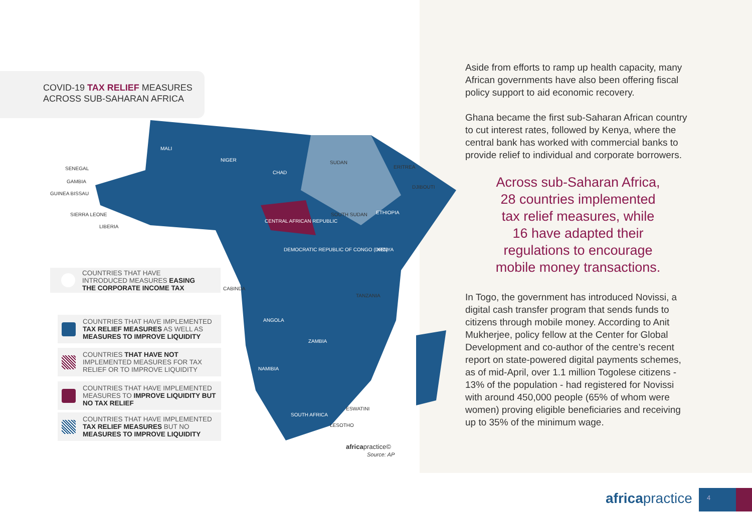COVID-19 TAX RELIEF MEASURES
ACROSS SUB-SAHARAN AFRICA
MALI
NIGER
CHAD
ETHIOPIA
ANGOLA
ZAMBIA
NAMIBIA
SOUTH AFRICA
DEMOCRATIC REPUBLIC OF CONGO (DRC)
KENYA
CENTRAL AFRICAN REPUBLIC
SENEGAL
GAMBIA
GUINEA BISSAU
SIERRA LEONE
LIBERIA
ERITREA
DJIBOUTI
CABINDA
ESWATINI
LESOTHO
SUDAN
SOUTH SUDAN
TANZANIA
COUNTRIES THAT HAVE
INTRODUCED MEASURES EASING
THE CORPORATE INCOME TAX
COUNTRIES THAT HAVE IMPLEMENTED
TAX RELIEF MEASURES AS WELL AS
MEASURES TO IMPROVE LIQUIDITY
COUNTRIES THAT HAVE NOT
IMPLEMENTED MEASURES FOR TAX
RELIEF OR TO IMPROVE LIQUIDITY
COUNTRIES THAT HAVE IMPLEMENTED
MEASURES TO IMPROVE LIQUIDITY BUT
NO TAX RELIEF
COUNTRIES THAT HAVE IMPLEMENTED
TAX RELIEF MEASURES BUT NO
MEASURES TO IMPROVE LIQUIDITY
africapractice©
Source: AP
Aside from efforts to ramp up health capacity, many African governments have also been offering fiscal policy support to aid economic recovery.
Ghana became the first sub-Saharan African country to cut interest rates, followed by Kenya, where the central bank has worked with commercial banks to provide relief to individual and corporate borrowers.
Across sub-Saharan Africa,
28 countries implemented
tax relief measures, while
16 have adapted their
regulations to encourage
mobile money transactions.
In Togo, the government has introduced Novissi, a digital cash transfer program that sends funds to citizens through mobile money. According to Anit Mukherjee, policy fellow at the Center for Global Development and co-author of the centre’s recent report on state-powered digital payments schemes, as of mid-April, over 1.1 million Togolese citizens - 13% of the population - had registered for Novissi with around 450,000 people (65% of whom were women) proving eligible beneficiaries and receiving up to 35% of the minimum wage.
africapractice 4